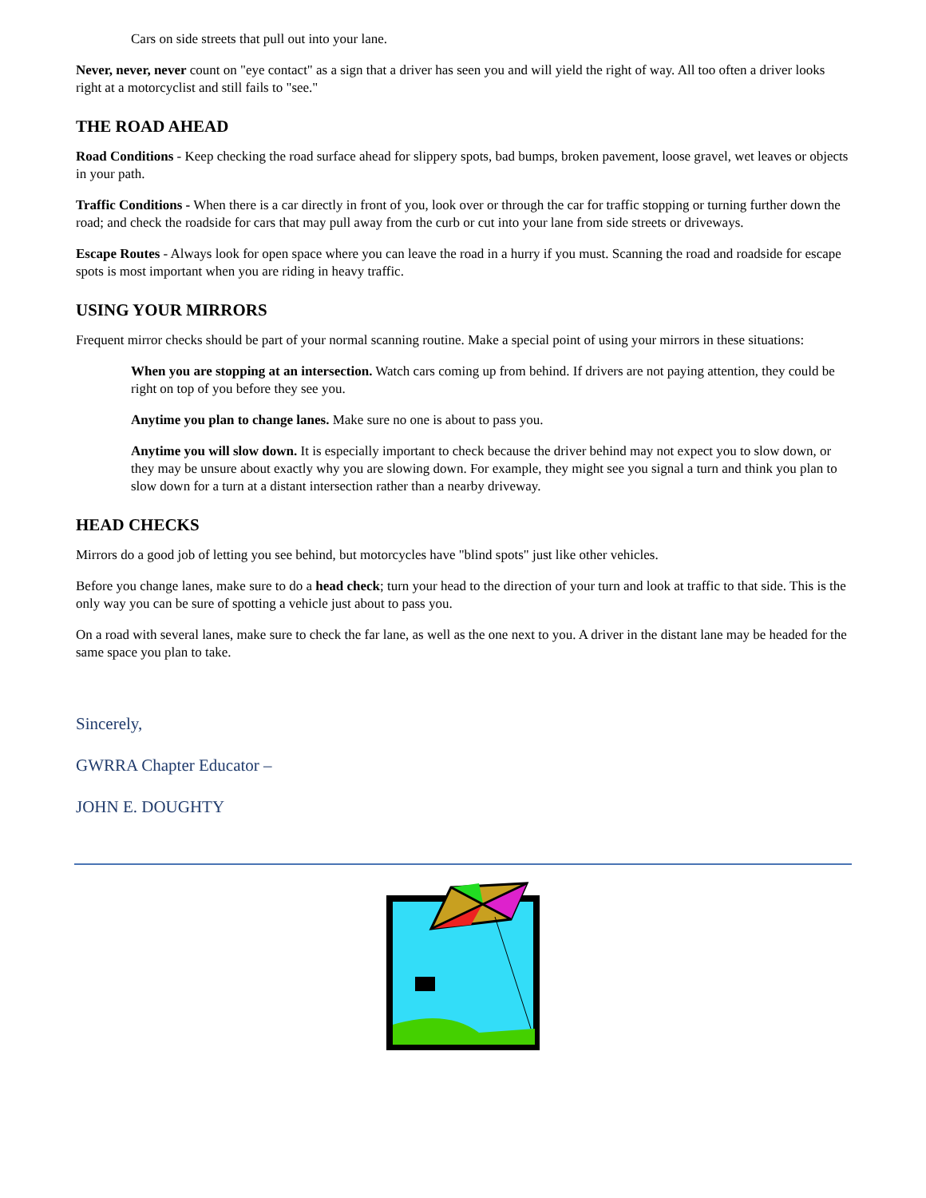Cars on side streets that pull out into your lane.
Never, never, never count on "eye contact" as a sign that a driver has seen you and will yield the right of way. All too often a driver looks right at a motorcyclist and still fails to "see."
THE ROAD AHEAD
Road Conditions - Keep checking the road surface ahead for slippery spots, bad bumps, broken pavement, loose gravel, wet leaves or objects in your path.
Traffic Conditions - When there is a car directly in front of you, look over or through the car for traffic stopping or turning further down the road; and check the roadside for cars that may pull away from the curb or cut into your lane from side streets or driveways.
Escape Routes - Always look for open space where you can leave the road in a hurry if you must. Scanning the road and roadside for escape spots is most important when you are riding in heavy traffic.
USING YOUR MIRRORS
Frequent mirror checks should be part of your normal scanning routine. Make a special point of using your mirrors in these situations:
When you are stopping at an intersection. Watch cars coming up from behind. If drivers are not paying attention, they could be right on top of you before they see you.
Anytime you plan to change lanes. Make sure no one is about to pass you.
Anytime you will slow down. It is especially important to check because the driver behind may not expect you to slow down, or they may be unsure about exactly why you are slowing down. For example, they might see you signal a turn and think you plan to slow down for a turn at a distant intersection rather than a nearby driveway.
HEAD CHECKS
Mirrors do a good job of letting you see behind, but motorcycles have "blind spots" just like other vehicles.
Before you change lanes, make sure to do a head check; turn your head to the direction of your turn and look at traffic to that side. This is the only way you can be sure of spotting a vehicle just about to pass you.
On a road with several lanes, make sure to check the far lane, as well as the one next to you. A driver in the distant lane may be headed for the same space you plan to take.
Sincerely,
GWRRA Chapter Educator –
JOHN E. DOUGHTY